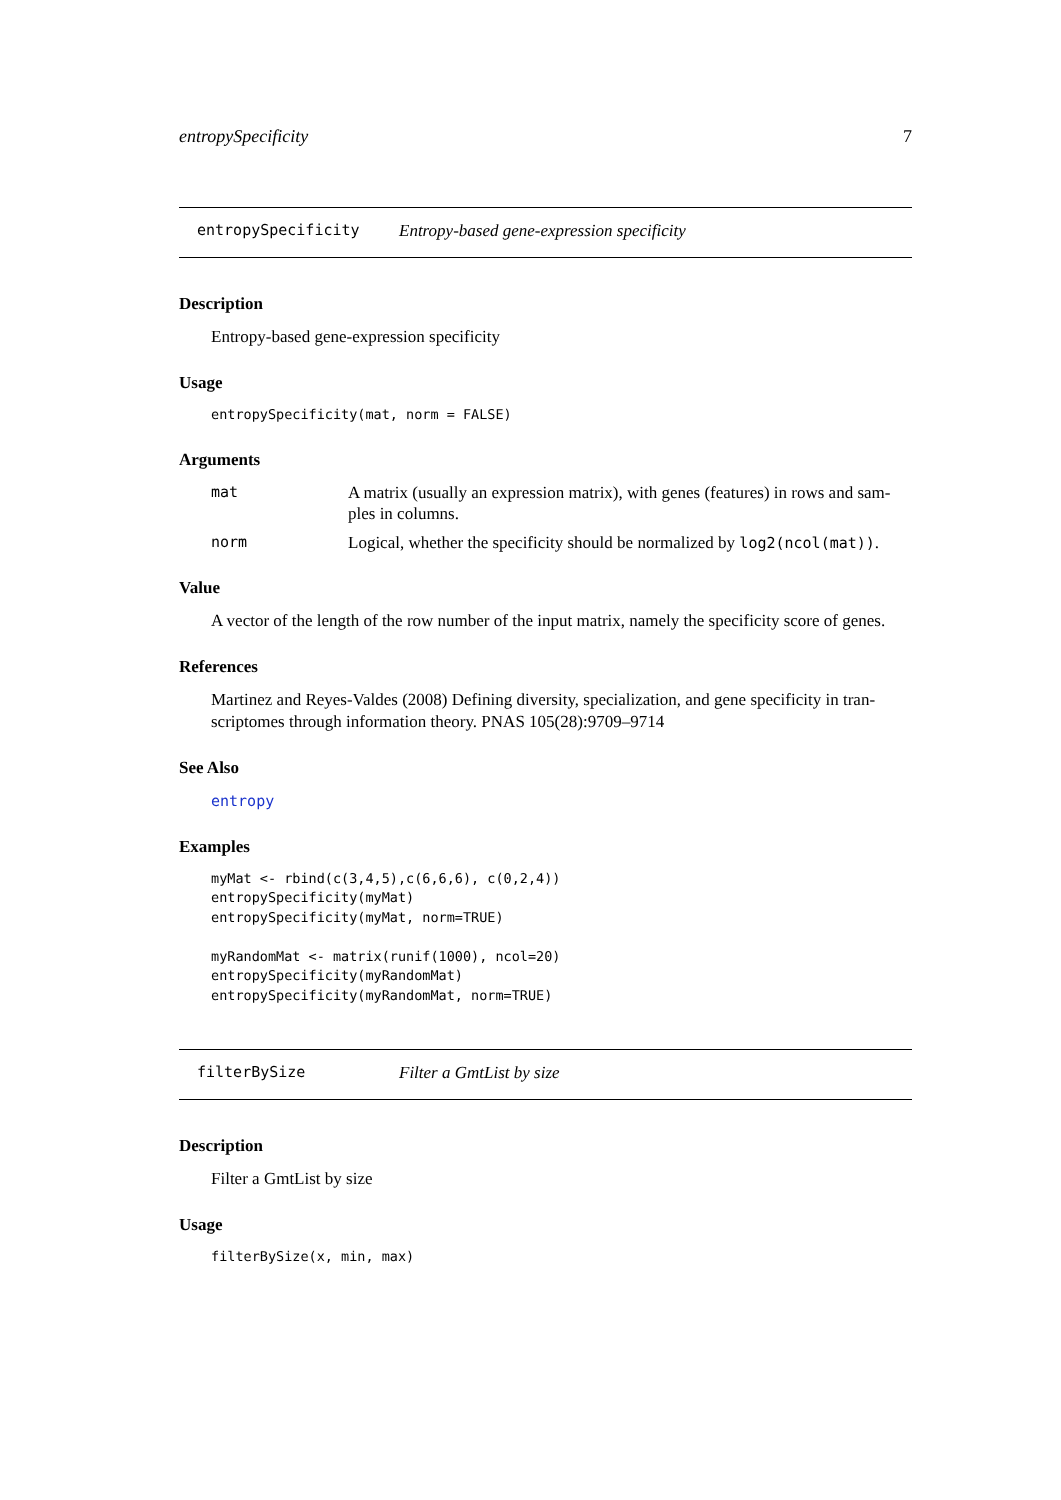entropySpecificity 7
entropySpecificity Entropy-based gene-expression specificity
Description
Entropy-based gene-expression specificity
Usage
entropySpecificity(mat, norm = FALSE)
Arguments
| mat | A matrix (usually an expression matrix), with genes (features) in rows and sam-ples in columns. |
| norm | Logical, whether the specificity should be normalized by log2(ncol(mat)) . |
Value
A vector of the length of the row number of the input matrix, namely the specificity score of genes.
References
Martinez and Reyes-Valdes (2008) Defining diversity, specialization, and gene specificity in tran-scriptomes through information theory. PNAS 105(28):9709–9714
See Also
entropy
Examples
myMat <- rbind(c(3,4,5),c(6,6,6), c(0,2,4))
entropySpecificity(myMat)
entropySpecificity(myMat, norm=TRUE)

myRandomMat <- matrix(runif(1000), ncol=20)
entropySpecificity(myRandomMat)
entropySpecificity(myRandomMat, norm=TRUE)
filterBySize Filter a GmtList by size
Description
Filter a GmtList by size
Usage
filterBySize(x, min, max)